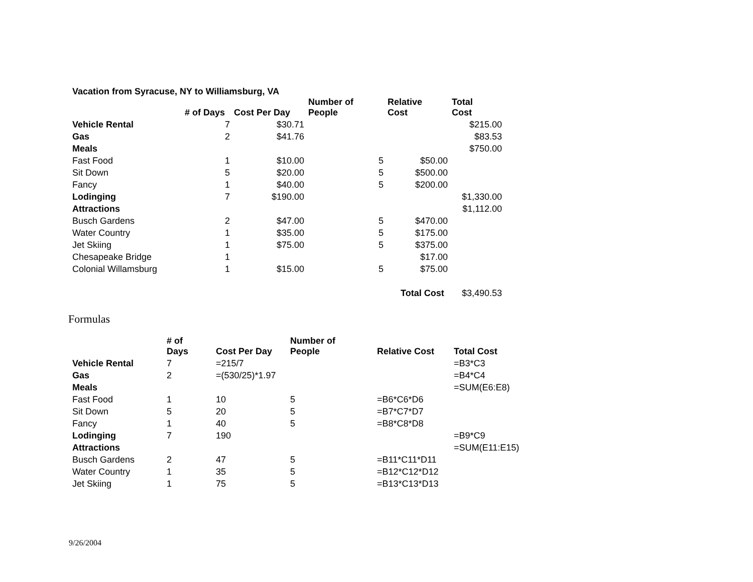Vacation from Syracuse, NY to Williamsburg, VA
| | # of Days | Cost Per Day | Number of People | Relative Cost | Total Cost |
| --- | --- | --- | --- | --- | --- |
| Vehicle Rental | 7 | $30.71 | | | $215.00 |
| Gas | 2 | $41.76 | | | $83.53 |
| Meals | | | | | $750.00 |
| Fast Food | 1 | $10.00 | 5 | $50.00 | |
| Sit Down | 5 | $20.00 | 5 | $500.00 | |
| Fancy | 1 | $40.00 | 5 | $200.00 | |
| Lodinging | 7 | $190.00 | | | $1,330.00 |
| Attractions | | | | | $1,112.00 |
| Busch Gardens | 2 | $47.00 | 5 | $470.00 | |
| Water Country | 1 | $35.00 | 5 | $175.00 | |
| Jet Skiing | 1 | $75.00 | 5 | $375.00 | |
| Chesapeake Bridge | 1 | | | $17.00 | |
| Colonial Willamsburg | 1 | $15.00 | 5 | $75.00 | |
| | | | | Total Cost | $3,490.53 |
Formulas
| | # of Days | Cost Per Day | Number of People | Relative Cost | Total Cost |
| --- | --- | --- | --- | --- | --- |
| Vehicle Rental | 7 | =215/7 | | | =B3*C3 |
| Gas | 2 | =(530/25)*1.97 | | | =B4*C4 |
| Meals | | | | | =SUM(E6:E8) |
| Fast Food | 1 | 10 | 5 | =B6*C6*D6 | |
| Sit Down | 5 | 20 | 5 | =B7*C7*D7 | |
| Fancy | 1 | 40 | 5 | =B8*C8*D8 | |
| Lodinging | 7 | 190 | | | =B9*C9 |
| Attractions | | | | | =SUM(E11:E15) |
| Busch Gardens | 2 | 47 | 5 | =B11*C11*D11 | |
| Water Country | 1 | 35 | 5 | =B12*C12*D12 | |
| Jet Skiing | 1 | 75 | 5 | =B13*C13*D13 | |
9/26/2004